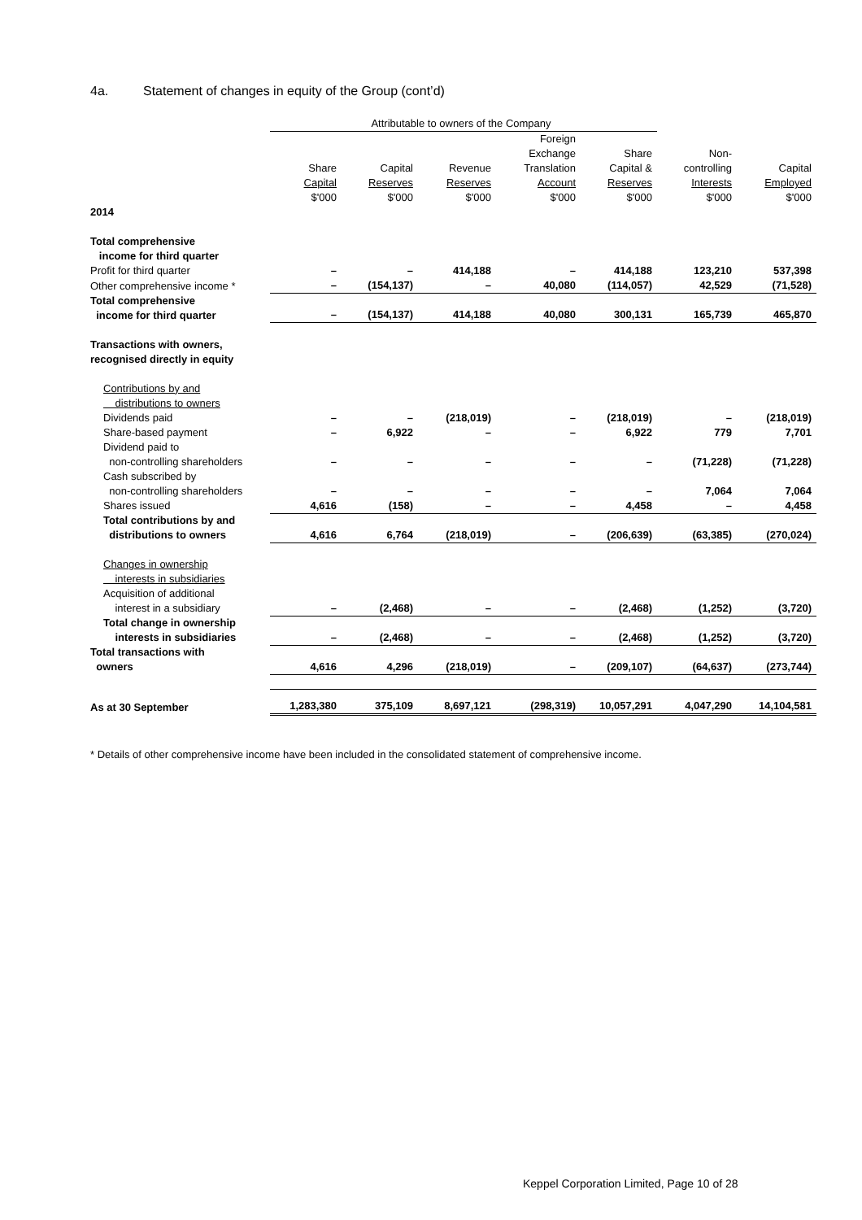4a. Statement of changes in equity of the Group (cont’d)
| | Attributable to owners of the Company | | | | | | |
| | Share Capital $'000 | Capital Reserves $'000 | Revenue Reserves $'000 | Foreign Exchange Translation Account $'000 | Share Capital & Reserves $'000 | Non- controlling Interests $'000 | Capital Employed $'000 |
| 2014 | | | | | | | |
| Total comprehensive income for third quarter | | | | | | | |
| Profit for third quarter | – | – | 414,188 | – | 414,188 | 123,210 | 537,398 |
| Other comprehensive income * | – | (154,137) | – | 40,080 | (114,057) | 42,529 | (71,528) |
| Total comprehensive income for third quarter | – | (154,137) | 414,188 | 40,080 | 300,131 | 165,739 | 465,870 |
| Transactions with owners, recognised directly in equity | | | | | | | |
| Contributions by and distributions to owners | | | | | | | |
| Dividends paid | – | – | (218,019) | – | (218,019) | – | (218,019) |
| Share-based payment | – | 6,922 | – | – | 6,922 | 779 | 7,701 |
| Dividend paid to non-controlling shareholders | – | – | – | – | – | (71,228) | (71,228) |
| Cash subscribed by non-controlling shareholders | – | – | – | – | – | 7,064 | 7,064 |
| Shares issued | 4,616 | (158) | – | – | 4,458 | – | 4,458 |
| Total contributions by and distributions to owners | 4,616 | 6,764 | (218,019) | – | (206,639) | (63,385) | (270,024) |
| Changes in ownership interests in subsidiaries | | | | | | | |
| Acquisition of additional interest in a subsidiary | – | (2,468) | – | – | (2,468) | (1,252) | (3,720) |
| Total change in ownership interests in subsidiaries | – | (2,468) | – | – | (2,468) | (1,252) | (3,720) |
| Total transactions with owners | 4,616 | 4,296 | (218,019) | – | (209,107) | (64,637) | (273,744) |
| As at 30 September | 1,283,380 | 375,109 | 8,697,121 | (298,319) | 10,057,291 | 4,047,290 | 14,104,581 |
* Details of other comprehensive income have been included in the consolidated statement of comprehensive income.
Keppel Corporation Limited, Page 10 of 28